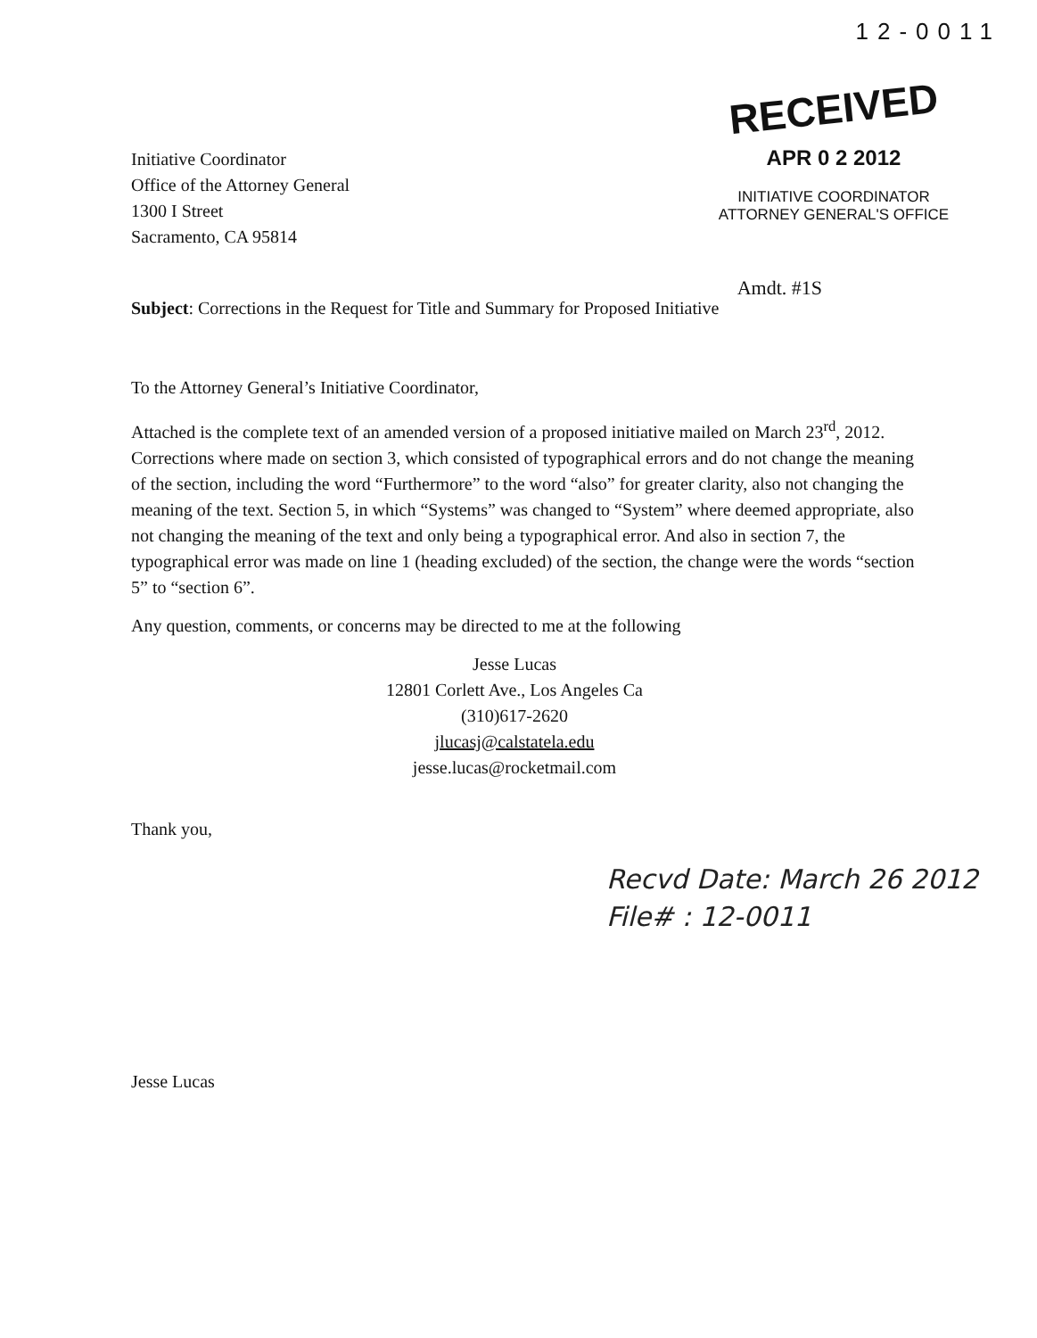12-0011
RECEIVED
APR 0 2 2012
INITIATIVE COORDINATOR
ATTORNEY GENERAL'S OFFICE
Initiative Coordinator
Office of the Attorney General
1300 I Street
Sacramento, CA 95814
Amdt. #1S
Subject: Corrections in the Request for Title and Summary for Proposed Initiative
To the Attorney General’s Initiative Coordinator,
Attached is the complete text of an amended version of a proposed initiative mailed on March 23<sup>rd</sup>, 2012. Corrections where made on section 3, which consisted of typographical errors and do not change the meaning of the section, including the word “Furthermore” to the word “also” for greater clarity, also not changing the meaning of the text. Section 5, in which “Systems” was changed to “System” where deemed appropriate, also not changing the meaning of the text and only being a typographical error. And also in section 7, the typographical error was made on line 1 (heading excluded) of the section, the change were the words “section 5” to “section 6”.
Any question, comments, or concerns may be directed to me at the following
Jesse Lucas
12801 Corlett Ave., Los Angeles Ca
(310)617-2620
jlucasj@calstatela.edu
jesse.lucas@rocketmail.com
Thank you,
Jesse Lucas
Recvd Date: March 26 2012
File# : 12-0011